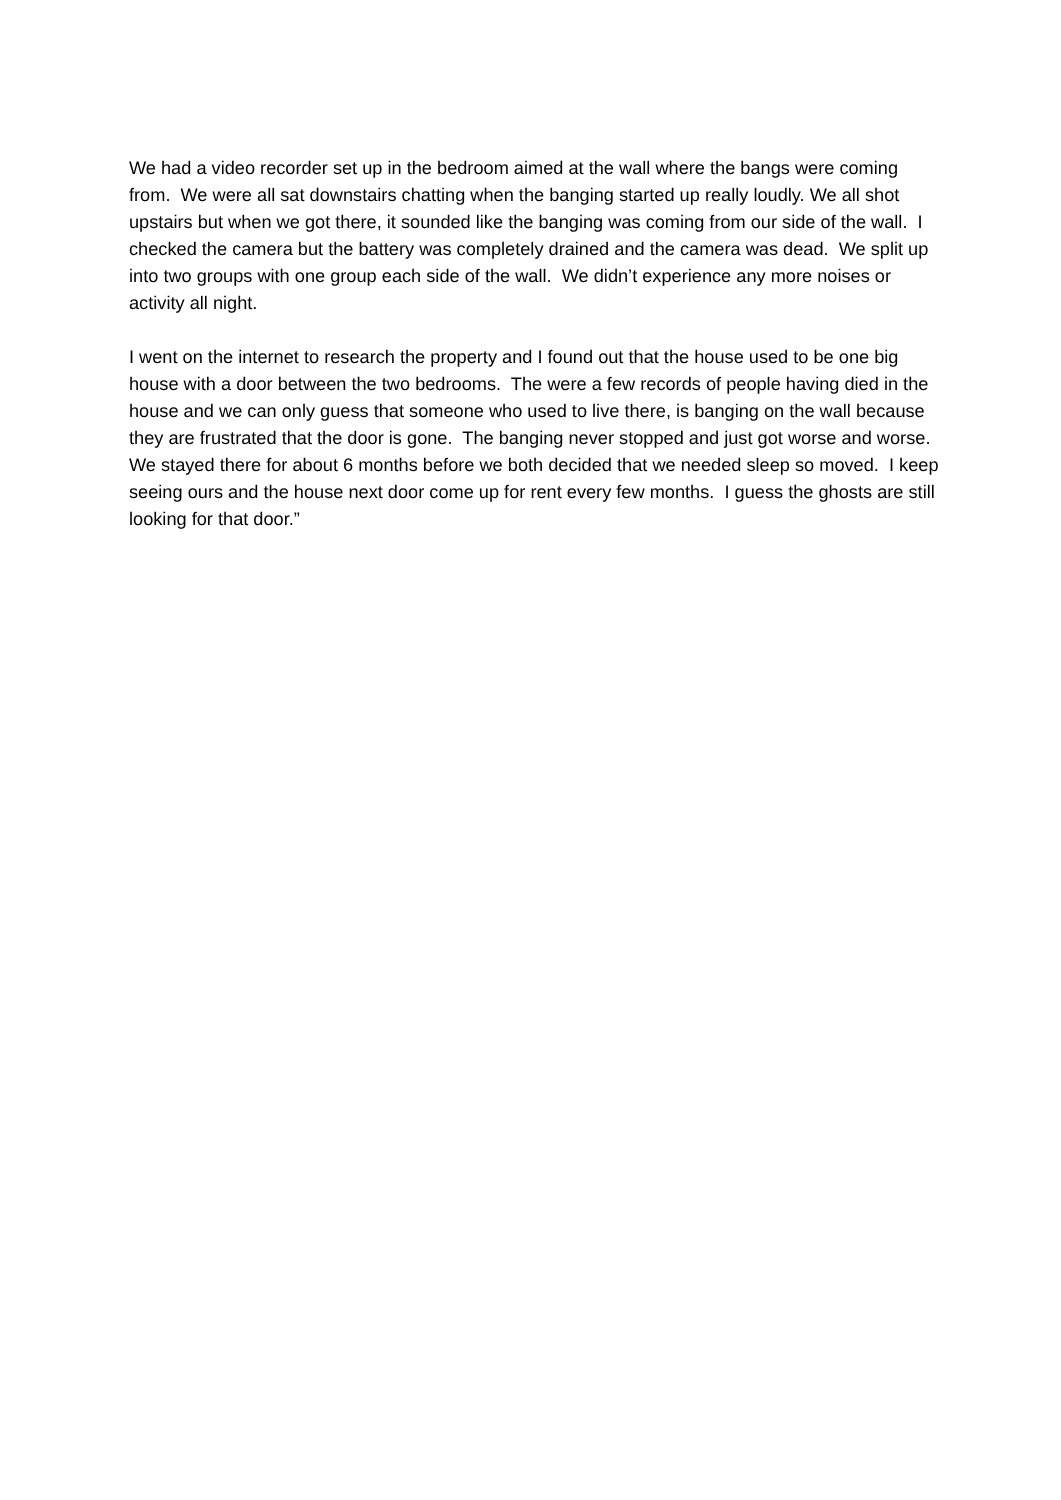We had a video recorder set up in the bedroom aimed at the wall where the bangs were coming from. We were all sat downstairs chatting when the banging started up really loudly. We all shot upstairs but when we got there, it sounded like the banging was coming from our side of the wall. I checked the camera but the battery was completely drained and the camera was dead. We split up into two groups with one group each side of the wall. We didn’t experience any more noises or activity all night.
I went on the internet to research the property and I found out that the house used to be one big house with a door between the two bedrooms. The were a few records of people having died in the house and we can only guess that someone who used to live there, is banging on the wall because they are frustrated that the door is gone. The banging never stopped and just got worse and worse. We stayed there for about 6 months before we both decided that we needed sleep so moved. I keep seeing ours and the house next door come up for rent every few months. I guess the ghosts are still looking for that door.”